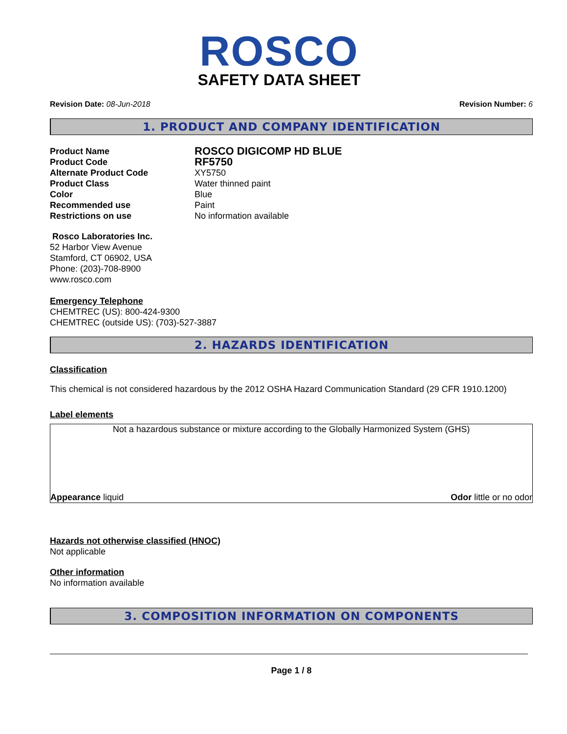ROSCO
SAFETY DATA SHEET
Revision Date: 08-Jun-2018 Revision Number: 6
1. PRODUCT AND COMPANY IDENTIFICATION
Product Name
ROSCO DIGICOMP HD BLUE
Product Code
RF5750
Alternate Product Code
XY5750
Product Class
Water thinned paint
Color
Blue
Recommended use
Paint
Restrictions on use
No information available
Rosco Laboratories Inc.
52 Harbor View Avenue
Stamford, CT 06902, USA
Phone: (203)-708-8900
www.rosco.com
Emergency Telephone
CHEMTREC (US): 800-424-9300
CHEMTREC (outside US): (703)-527-3887
2. HAZARDS IDENTIFICATION
Classification
This chemical is not considered hazardous by the 2012 OSHA Hazard Communication Standard (29 CFR 1910.1200)
Label elements
Not a hazardous substance or mixture according to the Globally Harmonized System (GHS)
Appearance liquid Odor little or no odor
Hazards not otherwise classified (HNOC)
Not applicable
Other information
No information available
3. COMPOSITION INFORMATION ON COMPONENTS
Page 1 / 8